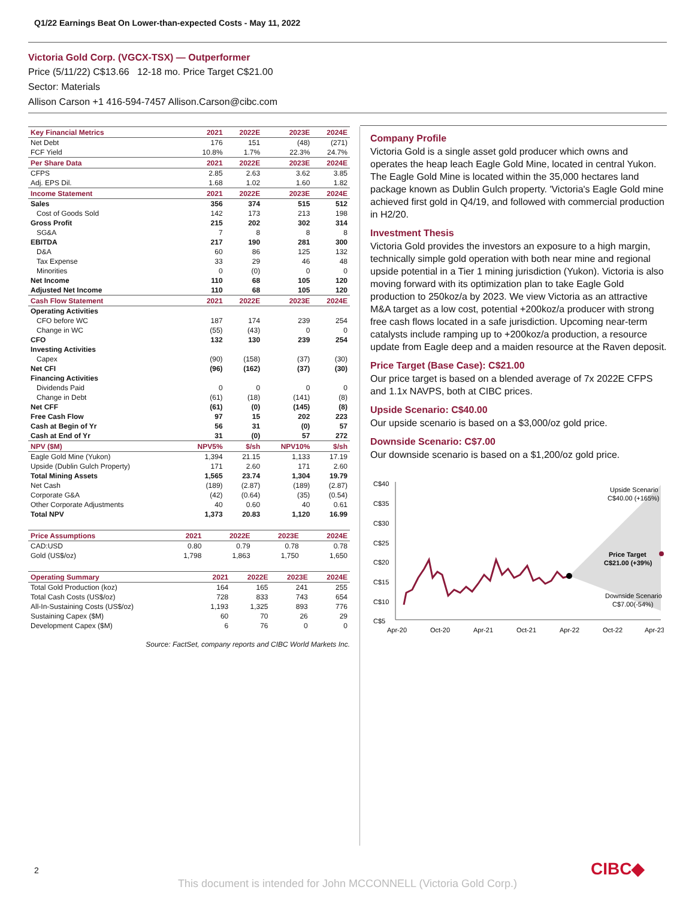Q1/22 Earnings Beat On Lower-than-expected Costs - May 11, 2022
Victoria Gold Corp. (VGCX-TSX) — Outperformer
Price (5/11/22) C$13.66 12-18 mo. Price Target C$21.00
Sector: Materials
Allison Carson +1 416-594-7457 Allison.Carson@cibc.com
| Key Financial Metrics | 2021 | 2022E | 2023E | 2024E |
| --- | --- | --- | --- | --- |
| Net Debt | 176 | 151 | (48) | (271) |
| FCF Yield | 10.8% | 1.7% | 22.3% | 24.7% |
| Per Share Data | 2021 | 2022E | 2023E | 2024E |
| CFPS | 2.85 | 2.63 | 3.62 | 3.85 |
| Adj. EPS Dil. | 1.68 | 1.02 | 1.60 | 1.82 |
| Income Statement | 2021 | 2022E | 2023E | 2024E |
| Sales | 356 | 374 | 515 | 512 |
| Cost of Goods Sold | 142 | 173 | 213 | 198 |
| Gross Profit | 215 | 202 | 302 | 314 |
| SG&A | 7 | 8 | 8 | 8 |
| EBITDA | 217 | 190 | 281 | 300 |
| D&A | 60 | 86 | 125 | 132 |
| Tax Expense | 33 | 29 | 46 | 48 |
| Minorities | 0 | (0) | 0 | 0 |
| Net Income | 110 | 68 | 105 | 120 |
| Adjusted Net Income | 110 | 68 | 105 | 120 |
| Cash Flow Statement | 2021 | 2022E | 2023E | 2024E |
| Operating Activities | | | | |
| CFO before WC | 187 | 174 | 239 | 254 |
| Change in WC | (55) | (43) | 0 | 0 |
| CFO | 132 | 130 | 239 | 254 |
| Investing Activities | | | | |
| Capex | (90) | (158) | (37) | (30) |
| Net CFI | (96) | (162) | (37) | (30) |
| Financing Activities | | | | |
| Dividends Paid | 0 | 0 | 0 | 0 |
| Change in Debt | (61) | (18) | (141) | (8) |
| Net CFF | (61) | (0) | (145) | (8) |
| Free Cash Flow | 97 | 15 | 202 | 223 |
| Cash at Begin of Yr | 56 | 31 | (0) | 57 |
| Cash at End of Yr | 31 | (0) | 57 | 272 |
| NPV ($M) | NPV5% | $/sh | NPV10% | $/sh |
| Eagle Gold Mine (Yukon) | 1,394 | 21.15 | 1,133 | 17.19 |
| Upside (Dublin Gulch Property) | 171 | 2.60 | 171 | 2.60 |
| Total Mining Assets | 1,565 | 23.74 | 1,304 | 19.79 |
| Net Cash | (189) | (2.87) | (189) | (2.87) |
| Corporate G&A | (42) | (0.64) | (35) | (0.54) |
| Other Corporate Adjustments | 40 | 0.60 | 40 | 0.61 |
| Total NPV | 1,373 | 20.83 | 1,120 | 16.99 |
| Price Assumptions | 2021 | 2022E | 2023E | 2024E |
| --- | --- | --- | --- | --- |
| CAD:USD | 0.80 | 0.79 | 0.78 | 0.78 |
| Gold (US$/oz) | 1,798 | 1,863 | 1,750 | 1,650 |
| Operating Summary | 2021 | 2022E | 2023E | 2024E |
| --- | --- | --- | --- | --- |
| Total Gold Production (koz) | 164 | 165 | 241 | 255 |
| Total Cash Costs (US$/oz) | 728 | 833 | 743 | 654 |
| All-In-Sustaining Costs (US$/oz) | 1,193 | 1,325 | 893 | 776 |
| Sustaining Capex ($M) | 60 | 70 | 26 | 29 |
| Development Capex ($M) | 6 | 76 | 0 | 0 |
Source: FactSet, company reports and CIBC World Markets Inc.
Company Profile
Victoria Gold is a single asset gold producer which owns and operates the heap leach Eagle Gold Mine, located in central Yukon. The Eagle Gold Mine is located within the 35,000 hectares land package known as Dublin Gulch property. 'Victoria's Eagle Gold mine achieved first gold in Q4/19, and followed with commercial production in H2/20.
Investment Thesis
Victoria Gold provides the investors an exposure to a high margin, technically simple gold operation with both near mine and regional upside potential in a Tier 1 mining jurisdiction (Yukon). Victoria is also moving forward with its optimization plan to take Eagle Gold production to 250koz/a by 2023. We view Victoria as an attractive M&A target as a low cost, potential +200koz/a producer with strong free cash flows located in a safe jurisdiction. Upcoming near-term catalysts include ramping up to +200koz/a production, a resource update from Eagle deep and a maiden resource at the Raven deposit.
Price Target (Base Case): C$21.00
Our price target is based on a blended average of 7x 2022E CFPS and 1.1x NAVPS, both at CIBC prices.
Upside Scenario: C$40.00
Our upside scenario is based on a $3,000/oz gold price.
Downside Scenario: C$7.00
Our downside scenario is based on a $1,200/oz gold price.
C$40
C$35
C$30
C$25
C$20
C$15
C$10
C$5
Apr-20
Oct-20
Apr-21
Oct-21
Apr-22
Oct-22
Apr-23
Upside Scenario
C$40.00 (+165%)
Price Target
C$21.00 (+39%)
Downside Scenario
C$7.00(-54%)
2 CIBC◆
This document is intended for John MCCONNELL (Victoria Gold Corp.)